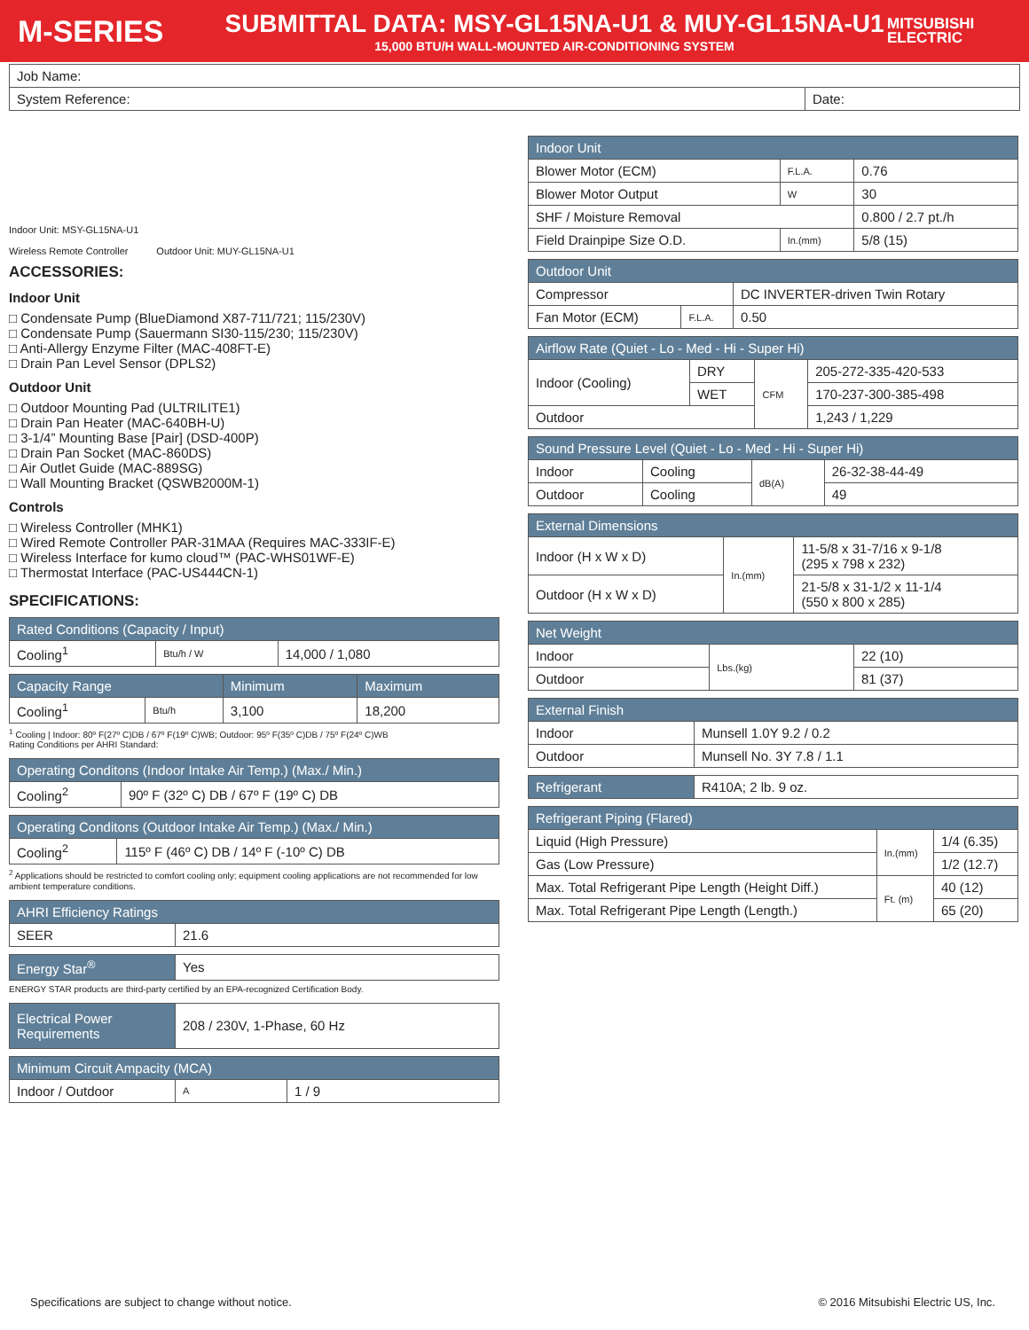M-SERIES
SUBMITTAL DATA: MSY-GL15NA-U1 & MUY-GL15NA-U1
15,000 BTU/H WALL-MOUNTED AIR-CONDITIONING SYSTEM
MITSUBISHI
ELECTRIC
| Job Name: | |
| System Reference: | Date: |
Indoor Unit: MSY-GL15NA-U1
Wireless Remote Controller
Outdoor Unit: MUY-GL15NA-U1
ACCESSORIES:
Indoor Unit
□ Condensate Pump (BlueDiamond X87-711/721; 115/230V)
□ Condensate Pump (Sauermann SI30-115/230; 115/230V)
□ Anti-Allergy Enzyme Filter (MAC-408FT-E)
□ Drain Pan Level Sensor (DPLS2)
Outdoor Unit
□ Outdoor Mounting Pad (ULTRILITE1)
□ Drain Pan Heater (MAC-640BH-U)
□ 3-1/4” Mounting Base [Pair] (DSD-400P)
□ Drain Pan Socket (MAC-860DS)
□ Air Outlet Guide (MAC-889SG)
□ Wall Mounting Bracket (QSWB2000M-1)
Controls
□ Wireless Controller (MHK1)
□ Wired Remote Controller PAR-31MAA (Requires MAC-333IF-E)
□ Wireless Interface for kumo cloud™ (PAC-WHS01WF-E)
□ Thermostat Interface (PAC-US444CN-1)
SPECIFICATIONS:
| Rated Conditions (Capacity / Input) | | |
| --- | --- | --- |
| Cooling<sup>1</sup> | Btu/h / W | 14,000 / 1,080 |
| Capacity Range | | Minimum | Maximum |
| --- | --- | --- | --- |
| Cooling<sup>1</sup> | Btu/h | 3,100 | 18,200 |
<sup>1</sup> Cooling | Indoor: 80º F(27º C)DB / 67º F(19º C)WB; Outdoor: 95º F(35º C)DB / 75º F(24º C)WB
Rating Conditions per AHRI Standard:
| Operating Conditons (Indoor Intake Air Temp.) (Max./ Min.) | |
| --- | --- |
| Cooling<sup>2</sup> | 90º F (32º C) DB / 67º F (19º C) DB |
| Operating Conditons (Outdoor Intake Air Temp.) (Max./ Min.) | |
| --- | --- |
| Cooling<sup>2</sup> | 115º F (46º C) DB / 14º F (-10º C) DB |
<sup>2</sup> Applications should be restricted to comfort cooling only; equipment cooling applications are not recommended for low ambient temperature conditions.
| AHRI Efficiency Ratings | |
| --- | --- |
| SEER | 21.6 |
| Energy Star<sup>®</sup> | Yes |
ENERGY STAR products are third-party certified by an EPA-recognized Certification Body.
| Electrical Power Requirements | 208 / 230V, 1-Phase, 60 Hz |
| Minimum Circuit Ampacity (MCA) | | |
| --- | --- | --- |
| Indoor / Outdoor | A | 1 / 9 |
| Indoor Unit | | |
| --- | --- | --- |
| Blower Motor (ECM) | F.L.A. | 0.76 |
| Blower Motor Output | W | 30 |
| SHF / Moisture Removal | | 0.800 / 2.7 pt./h |
| Field Drainpipe Size O.D. | In.(mm) | 5/8 (15) |
| Outdoor Unit | | |
| --- | --- | --- |
| Compressor | | DC INVERTER-driven Twin Rotary |
| Fan Motor (ECM) | F.L.A. | 0.50 |
| Airflow Rate (Quiet - Lo - Med - Hi - Super Hi) | | | |
| --- | --- | --- | --- |
| Indoor (Cooling) | DRY | CFM | 205-272-335-420-533 |
| | WET | | 170-237-300-385-498 |
| Outdoor | | | 1,243 / 1,229 |
| Sound Pressure Level (Quiet - Lo - Med - Hi - Super Hi) | | | |
| --- | --- | --- | --- |
| Indoor | Cooling | dB(A) | 26-32-38-44-49 |
| Outdoor | Cooling | | 49 |
| External Dimensions | | |
| --- | --- | --- |
| Indoor (H x W x D) | In.(mm) | 11-5/8 x 31-7/16 x 9-1/8 (295 x 798 x 232) |
| Outdoor (H x W x D) | | 21-5/8 x 31-1/2 x 11-1/4 (550 x 800 x 285) |
| Net Weight | | |
| --- | --- | --- |
| Indoor | Lbs.(kg) | 22 (10) |
| Outdoor | | 81 (37) |
| External Finish | |
| --- | --- |
| Indoor | Munsell 1.0Y 9.2 / 0.2 |
| Outdoor | Munsell No. 3Y 7.8 / 1.1 |
| Refrigerant | R410A; 2 lb. 9 oz. |
| Refrigerant Piping (Flared) | | |
| --- | --- | --- |
| Liquid (High Pressure) | In.(mm) | 1/4 (6.35) |
| Gas (Low Pressure) | | 1/2 (12.7) |
| Max. Total Refrigerant Pipe Length (Height Diff.) | Ft. (m) | 40 (12) |
| Max. Total Refrigerant Pipe Length (Length.) | | 65 (20) |
Specifications are subject to change without notice. © 2016 Mitsubishi Electric US, Inc.